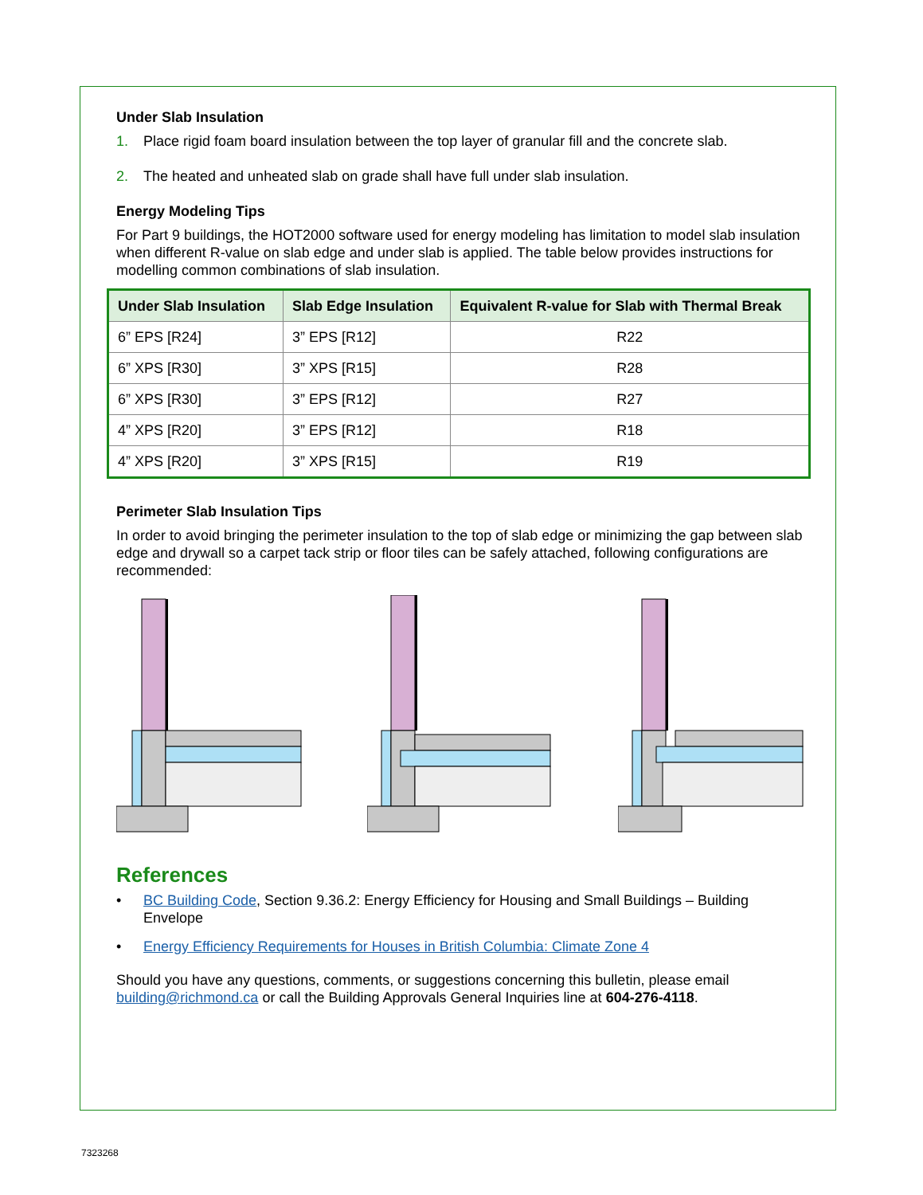Under Slab Insulation
1. Place rigid foam board insulation between the top layer of granular fill and the concrete slab.
2. The heated and unheated slab on grade shall have full under slab insulation.
Energy Modeling Tips
For Part 9 buildings, the HOT2000 software used for energy modeling has limitation to model slab insulation when different R-value on slab edge and under slab is applied. The table below provides instructions for modelling common combinations of slab insulation.
| Under Slab Insulation | Slab Edge Insulation | Equivalent R-value for Slab with Thermal Break |
| --- | --- | --- |
| 6” EPS [R24] | 3” EPS [R12] | R22 |
| 6” XPS [R30] | 3” XPS [R15] | R28 |
| 6” XPS [R30] | 3” EPS [R12] | R27 |
| 4” XPS [R20] | 3” EPS [R12] | R18 |
| 4” XPS [R20] | 3” XPS [R15] | R19 |
Perimeter Slab Insulation Tips
In order to avoid bringing the perimeter insulation to the top of slab edge or minimizing the gap between slab edge and drywall so a carpet tack strip or floor tiles can be safely attached, following configurations are recommended:
References
• BC Building Code, Section 9.36.2: Energy Efficiency for Housing and Small Buildings – Building Envelope
• Energy Efficiency Requirements for Houses in British Columbia: Climate Zone 4
Should you have any questions, comments, or suggestions concerning this bulletin, please email building@richmond.ca or call the Building Approvals General Inquiries line at 604-276-4118.
7323268